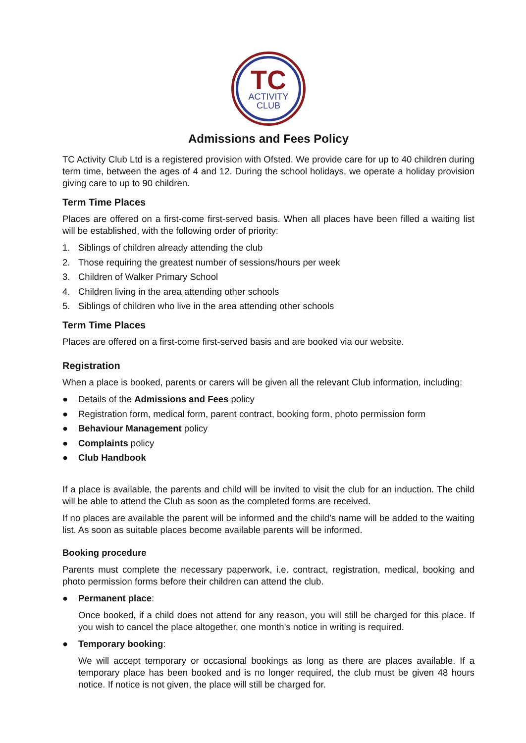TC
ACTIVITY
CLUB
Admissions and Fees Policy
TC Activity Club Ltd is a registered provision with Ofsted. We provide care for up to 40 children during term time, between the ages of 4 and 12. During the school holidays, we operate a holiday provision giving care to up to 90 children.
Term Time Places
Places are offered on a first-come first-served basis. When all places have been filled a waiting list will be established, with the following order of priority:
1. Siblings of children already attending the club
2. Those requiring the greatest number of sessions/hours per week
3. Children of Walker Primary School
4. Children living in the area attending other schools
5. Siblings of children who live in the area attending other schools
Term Time Places
Places are offered on a first-come first-served basis and are booked via our website.
Registration
When a place is booked, parents or carers will be given all the relevant Club information, including:
● Details of the Admissions and Fees policy
● Registration form, medical form, parent contract, booking form, photo permission form
● Behaviour Management policy
● Complaints policy
● Club Handbook
If a place is available, the parents and child will be invited to visit the club for an induction. The child will be able to attend the Club as soon as the completed forms are received.
If no places are available the parent will be informed and the child’s name will be added to the waiting list. As soon as suitable places become available parents will be informed.
Booking procedure
Parents must complete the necessary paperwork, i.e. contract, registration, medical, booking and photo permission forms before their children can attend the club.
● Permanent place:
Once booked, if a child does not attend for any reason, you will still be charged for this place. If you wish to cancel the place altogether, one month’s notice in writing is required.
● Temporary booking:
We will accept temporary or occasional bookings as long as there are places available. If a temporary place has been booked and is no longer required, the club must be given 48 hours notice. If notice is not given, the place will still be charged for.